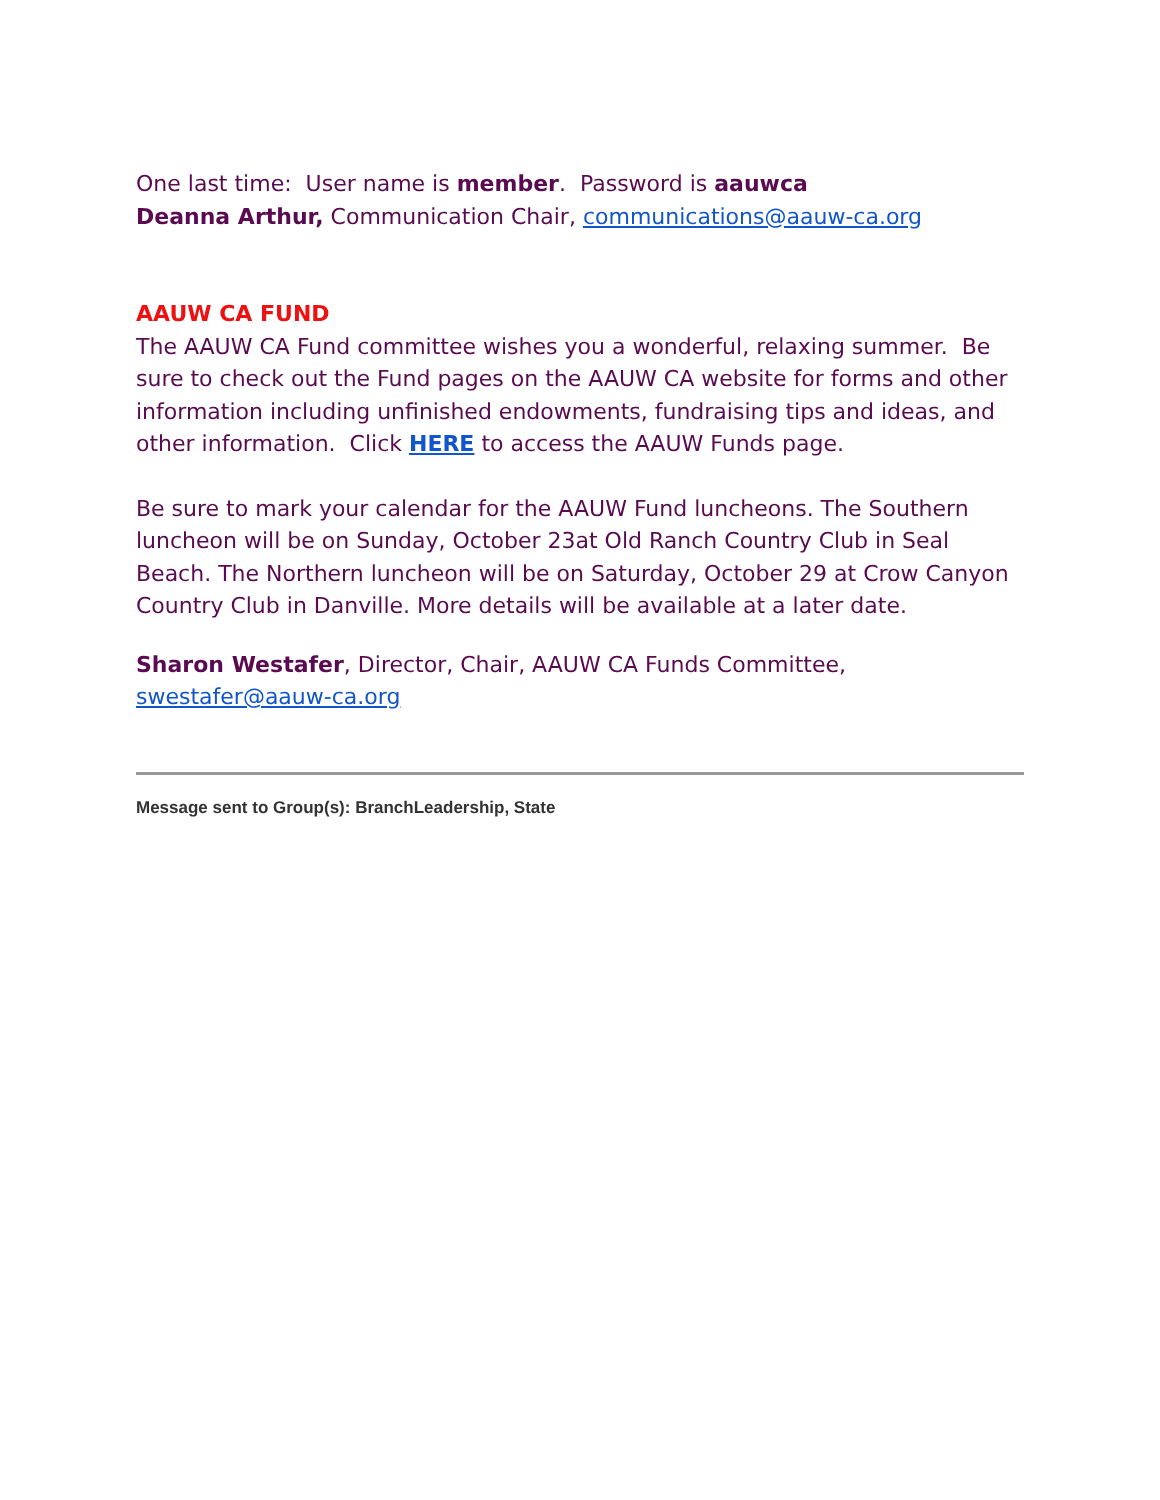One last time: User name is member. Password is aauwca
Deanna Arthur, Communication Chair, communications@aauw-ca.org
AAUW CA FUND
The AAUW CA Fund committee wishes you a wonderful, relaxing summer. Be sure to check out the Fund pages on the AAUW CA website for forms and other information including unfinished endowments, fundraising tips and ideas, and other information. Click HERE to access the AAUW Funds page.
Be sure to mark your calendar for the AAUW Fund luncheons. The Southern luncheon will be on Sunday, October 23at Old Ranch Country Club in Seal Beach. The Northern luncheon will be on Saturday, October 29 at Crow Canyon Country Club in Danville. More details will be available at a later date.
Sharon Westafer, Director, Chair, AAUW CA Funds Committee, swestafer@aauw-ca.org
Message sent to Group(s): BranchLeadership, State